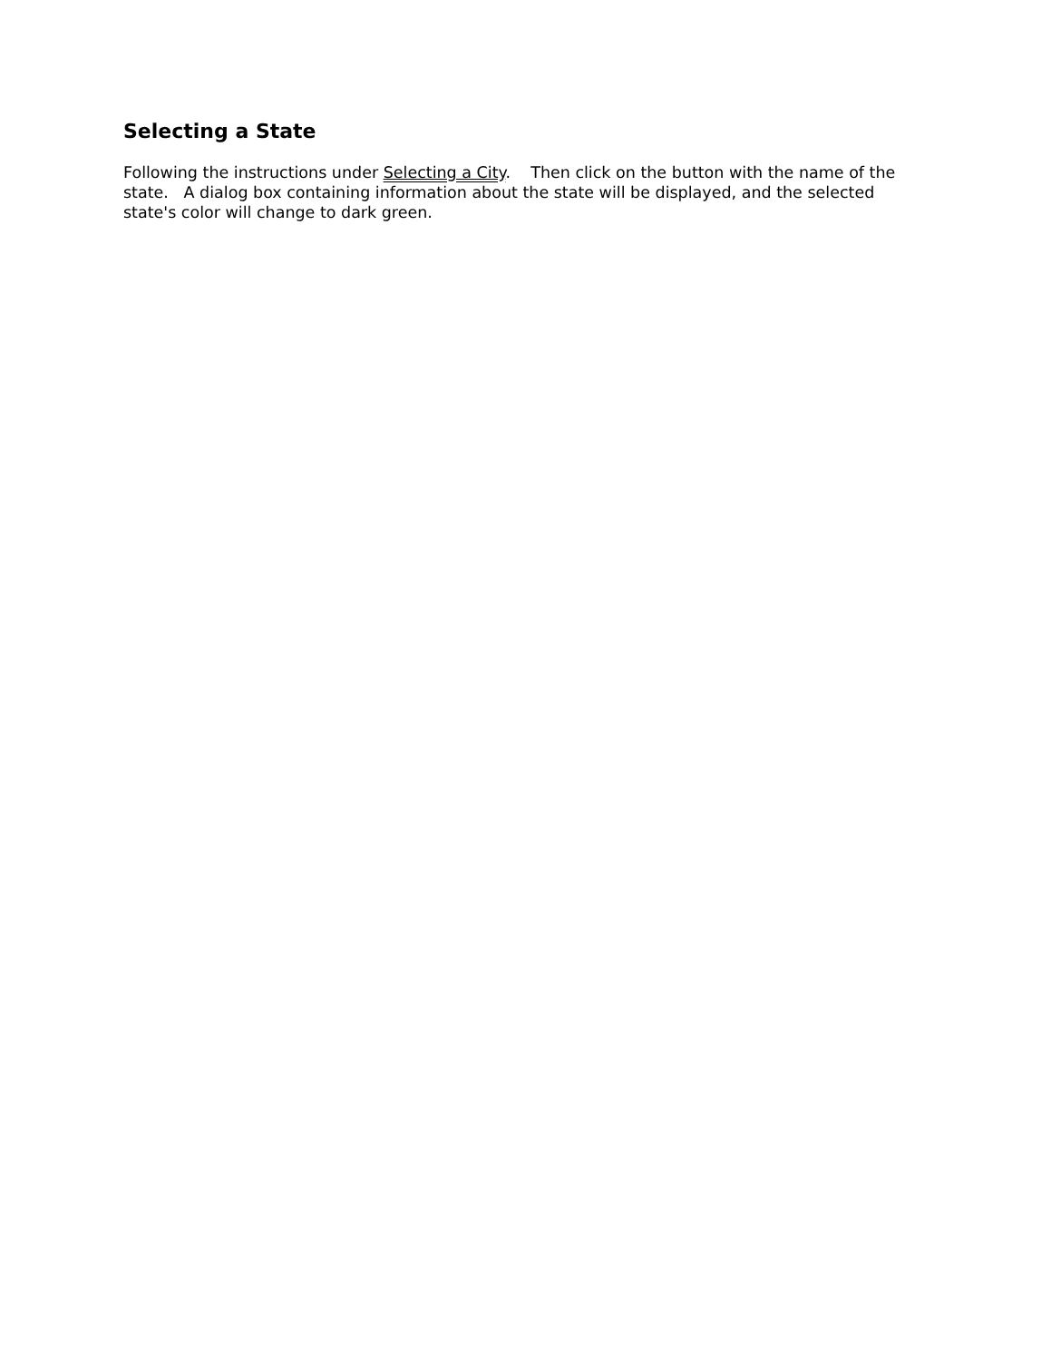Selecting a State
Following the instructions under Selecting a City. Then click on the button with the name of the state. A dialog box containing information about the state will be displayed, and the selected state's color will change to dark green.